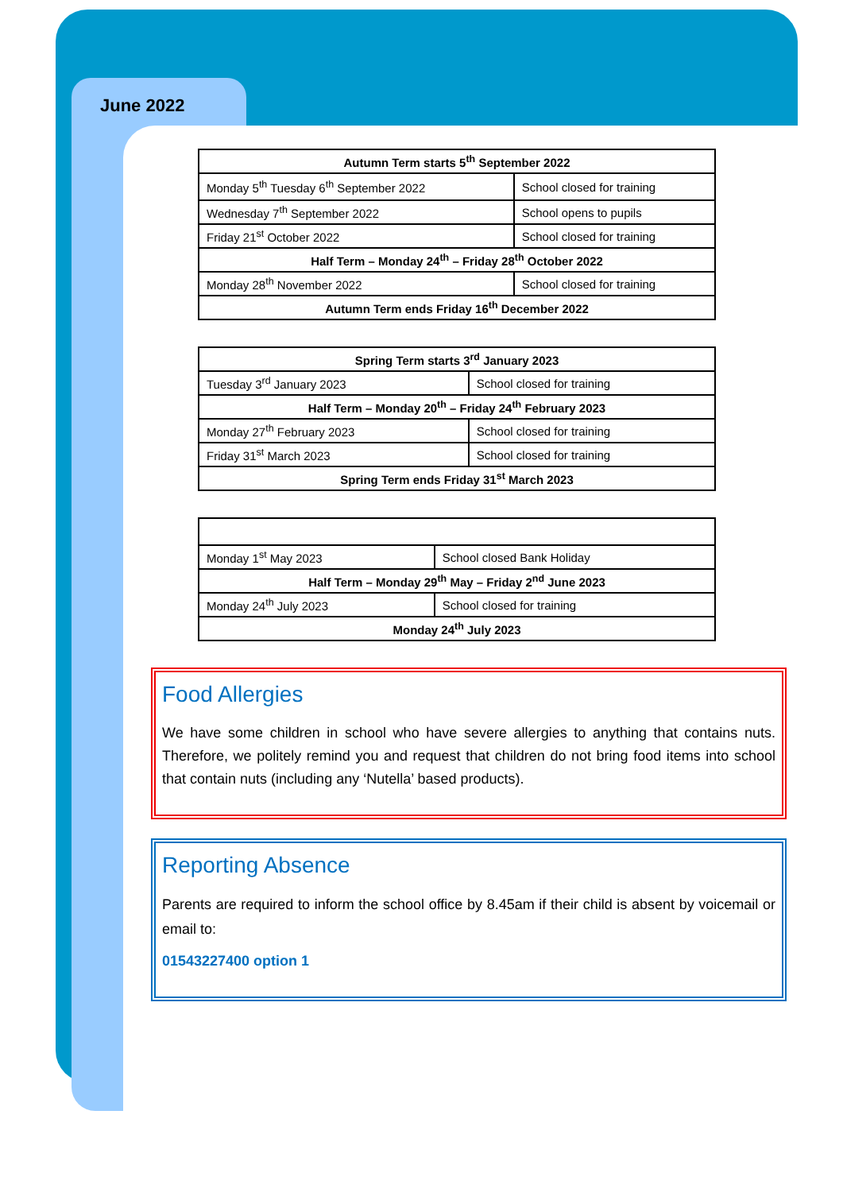June 2022
| Autumn Term starts 5<sup>th</sup> September 2022 | |
| Monday 5<sup>th</sup> Tuesday 6<sup>th</sup> September 2022 | School closed for training |
| Wednesday 7<sup>th</sup> September 2022 | School opens to pupils |
| Friday 21<sup>st</sup> October 2022 | School closed for training |
| Half Term – Monday 24<sup>th</sup> – Friday 28<sup>th</sup> October 2022 | |
| Monday 28<sup>th</sup> November 2022 | School closed for training |
| Autumn Term ends Friday 16<sup>th</sup> December 2022 | |
| Spring Term starts 3<sup>rd</sup> January 2023 | |
| Tuesday 3<sup>rd</sup> January 2023 | School closed for training |
| Half Term – Monday 20<sup>th</sup> – Friday 24<sup>th</sup> February 2023 | |
| Monday 27<sup>th</sup> February 2023 | School closed for training |
| Friday 31<sup>st</sup> March 2023 | School closed for training |
| Spring Term ends Friday 31<sup>st</sup> March 2023 | |
| Monday 1<sup>st</sup> May 2023 | School closed Bank Holiday |
| Half Term – Monday 29<sup>th</sup> May – Friday 2<sup>nd</sup> June 2023 | |
| Monday 24<sup>th</sup> July 2023 | School closed for training |
| Monday 24<sup>th</sup> July 2023 | |
Food Allergies
We have some children in school who have severe allergies to anything that contains nuts. Therefore, we politely remind you and request that children do not bring food items into school that contain nuts (including any ‘Nutella’ based products).
Reporting Absence
Parents are required to inform the school office by 8.45am if their child is absent by voicemail or email to:
01543227400 option 1